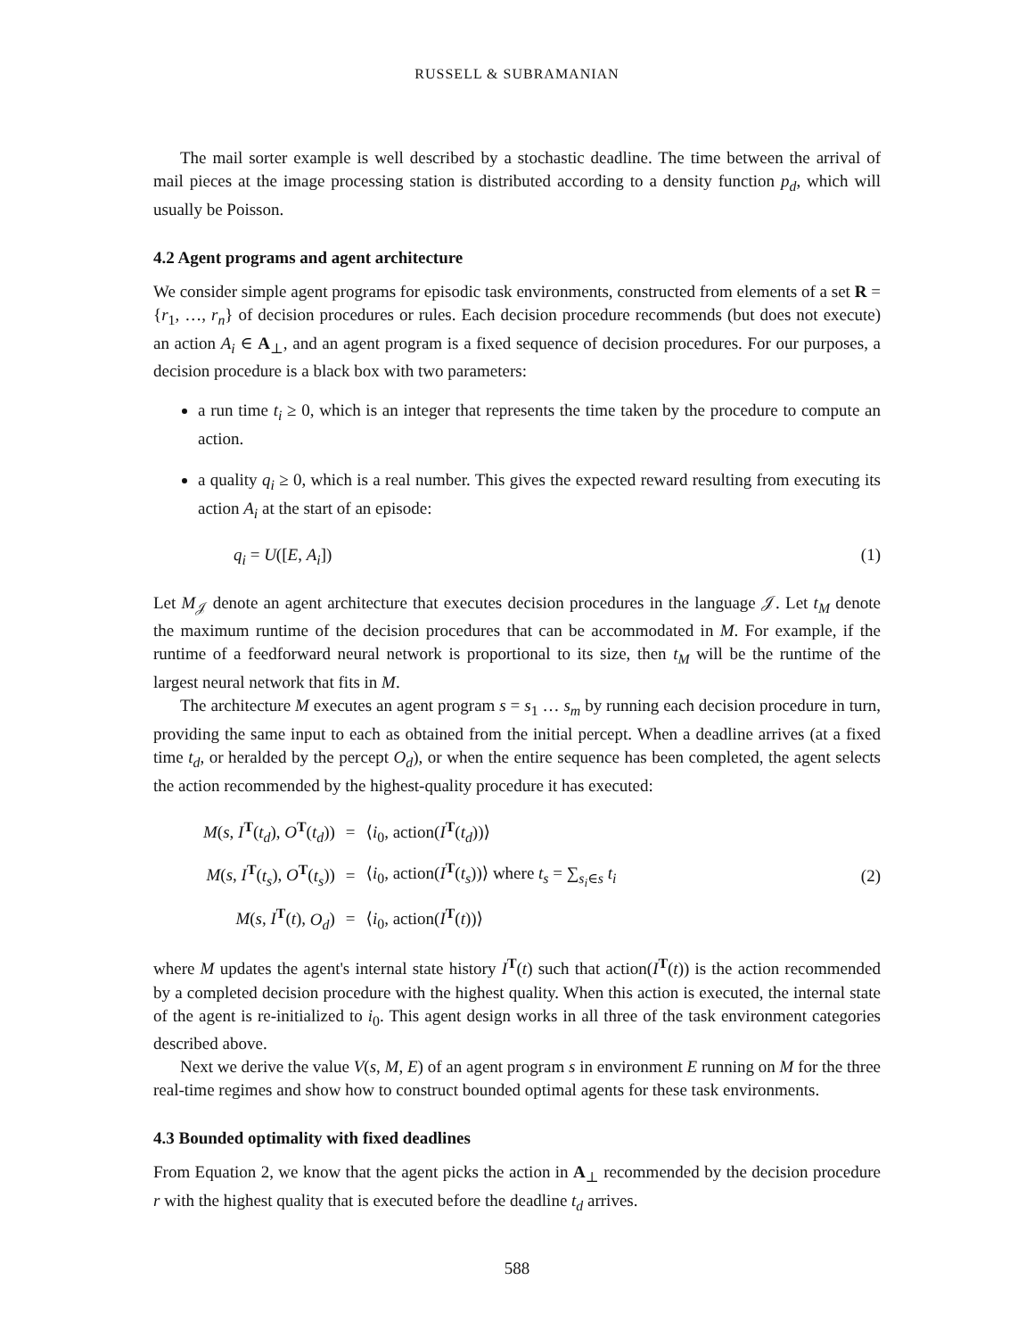RUSSELL & SUBRAMANIAN
The mail sorter example is well described by a stochastic deadline. The time between the arrival of mail pieces at the image processing station is distributed according to a density function p<sub>d</sub>, which will usually be Poisson.
4.2 Agent programs and agent architecture
We consider simple agent programs for episodic task environments, constructed from elements of a set R = {r<sub>1</sub>, …, r<sub>n</sub>} of decision procedures or rules. Each decision procedure recommends (but does not execute) an action A<sub>i</sub> ∈ A<sub>⊥</sub>, and an agent program is a fixed sequence of decision procedures. For our purposes, a decision procedure is a black box with two parameters:
a run time t<sub>i</sub> ≥ 0, which is an integer that represents the time taken by the procedure to compute an action.
a quality q<sub>i</sub> ≥ 0, which is a real number. This gives the expected reward resulting from executing its action A<sub>i</sub> at the start of an episode:
q<sub>i</sub> = U([E, A<sub>i</sub>]) (1)
Let M<sub>𝒥</sub> denote an agent architecture that executes decision procedures in the language 𝒥. Let t<sub>M</sub> denote the maximum runtime of the decision procedures that can be accommodated in M. For example, if the runtime of a feedforward neural network is proportional to its size, then t<sub>M</sub> will be the runtime of the largest neural network that fits in M.
The architecture M executes an agent program s = s<sub>1</sub> … s<sub>m</sub> by running each decision procedure in turn, providing the same input to each as obtained from the initial percept. When a deadline arrives (at a fixed time t<sub>d</sub>, or heralded by the percept O<sub>d</sub>), or when the entire sequence has been completed, the agent selects the action recommended by the highest-quality procedure it has executed:
| M ( s , I<sup>T</sup>( t<sub>d</sub> ), O<sup>T</sup>( t<sub>d</sub> )) | = | ⟨ i<sub>0</sub>, action( I<sup>T</sup>( t<sub>d</sub> ))⟩ |
| M ( s , I<sup>T</sup>( t<sub>s</sub> ), O<sup>T</sup>( t<sub>s</sub> )) | = | ⟨ i<sub>0</sub>, action( I<sup>T</sup>( t<sub>s</sub> ))⟩ where t<sub>s</sub> = ∑<sub>s<sub>i</sub>∈s</sub> t<sub>i</sub> |
| M ( s , I<sup>T</sup>( t ), O<sub>d</sub> ) | = | ⟨ i<sub>0</sub>, action( I<sup>T</sup>( t ))⟩ |
(2)
where M updates the agent's internal state history I<sup>T</sup>(t) such that action(I<sup>T</sup>(t)) is the action recommended by a completed decision procedure with the highest quality. When this action is executed, the internal state of the agent is re-initialized to i<sub>0</sub>. This agent design works in all three of the task environment categories described above.
Next we derive the value V(s, M, E) of an agent program s in environment E running on M for the three real-time regimes and show how to construct bounded optimal agents for these task environments.
4.3 Bounded optimality with fixed deadlines
From Equation 2, we know that the agent picks the action in A<sub>⊥</sub> recommended by the decision procedure r with the highest quality that is executed before the deadline t<sub>d</sub> arrives.
588